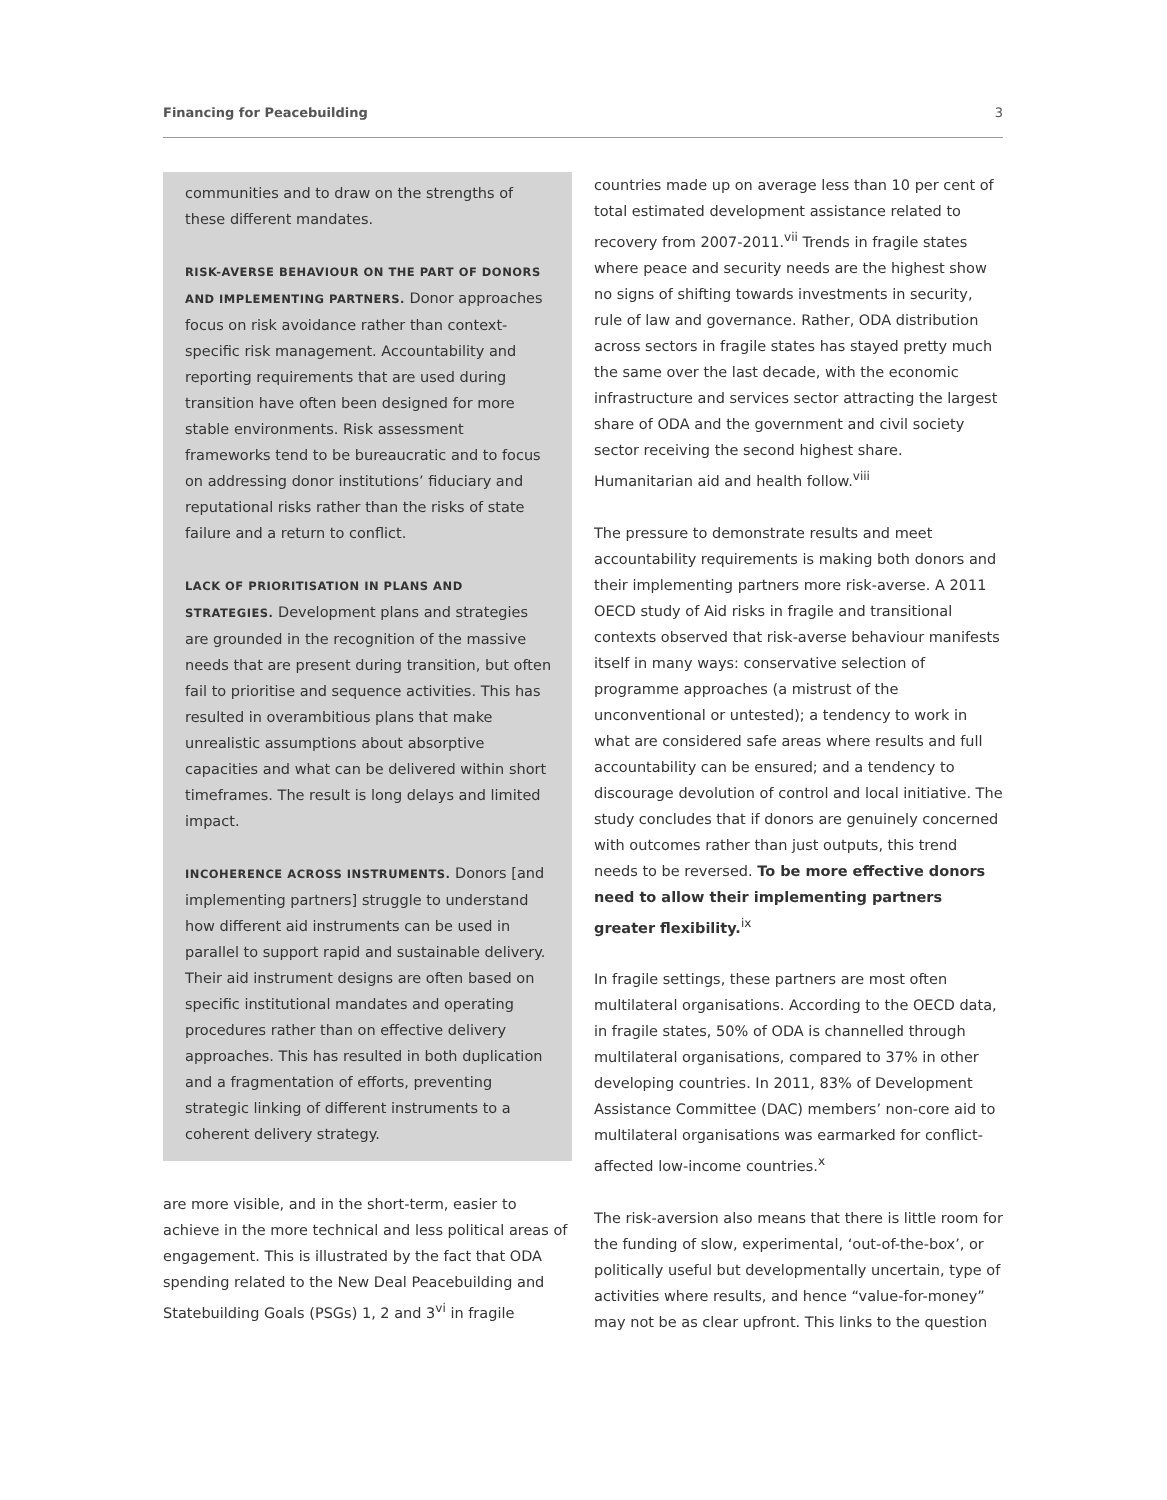Financing for Peacebuilding 3
communities and to draw on the strengths of these different mandates.
RISK-AVERSE BEHAVIOUR ON THE PART OF DONORS AND IMPLEMENTING PARTNERS. Donor approaches focus on risk avoidance rather than context-specific risk management. Accountability and reporting requirements that are used during transition have often been designed for more stable environments. Risk assessment frameworks tend to be bureaucratic and to focus on addressing donor institutions’ fiduciary and reputational risks rather than the risks of state failure and a return to conflict.
LACK OF PRIORITISATION IN PLANS AND STRATEGIES. Development plans and strategies are grounded in the recognition of the massive needs that are present during transition, but often fail to prioritise and sequence activities. This has resulted in overambitious plans that make unrealistic assumptions about absorptive capacities and what can be delivered within short timeframes. The result is long delays and limited impact.
INCOHERENCE ACROSS INSTRUMENTS. Donors [and implementing partners] struggle to understand how different aid instruments can be used in parallel to support rapid and sustainable delivery. Their aid instrument designs are often based on specific institutional mandates and operating procedures rather than on effective delivery approaches. This has resulted in both duplication and a fragmentation of efforts, preventing strategic linking of different instruments to a coherent delivery strategy.
are more visible, and in the short-term, easier to achieve in the more technical and less political areas of engagement. This is illustrated by the fact that ODA spending related to the New Deal Peacebuilding and Statebuilding Goals (PSGs) 1, 2 and 3<sup>vi</sup> in fragile
countries made up on average less than 10 per cent of total estimated development assistance related to recovery from 2007-2011.<sup>vii</sup> Trends in fragile states where peace and security needs are the highest show no signs of shifting towards investments in security, rule of law and governance. Rather, ODA distribution across sectors in fragile states has stayed pretty much the same over the last decade, with the economic infrastructure and services sector attracting the largest share of ODA and the government and civil society sector receiving the second highest share. Humanitarian aid and health follow.<sup>viii</sup>
The pressure to demonstrate results and meet accountability requirements is making both donors and their implementing partners more risk-averse. A 2011 OECD study of Aid risks in fragile and transitional contexts observed that risk-averse behaviour manifests itself in many ways: conservative selection of programme approaches (a mistrust of the unconventional or untested); a tendency to work in what are considered safe areas where results and full accountability can be ensured; and a tendency to discourage devolution of control and local initiative. The study concludes that if donors are genuinely concerned with outcomes rather than just outputs, this trend needs to be reversed. To be more effective donors need to allow their implementing partners greater flexibility.<sup>ix</sup>
In fragile settings, these partners are most often multilateral organisations. According to the OECD data, in fragile states, 50% of ODA is channelled through multilateral organisations, compared to 37% in other developing countries. In 2011, 83% of Development Assistance Committee (DAC) members’ non-core aid to multilateral organisations was earmarked for conflict-affected low-income countries.<sup>x</sup>
The risk-aversion also means that there is little room for the funding of slow, experimental, ‘out-of-the-box’, or politically useful but developmentally uncertain, type of activities where results, and hence “value-for-money” may not be as clear upfront. This links to the question